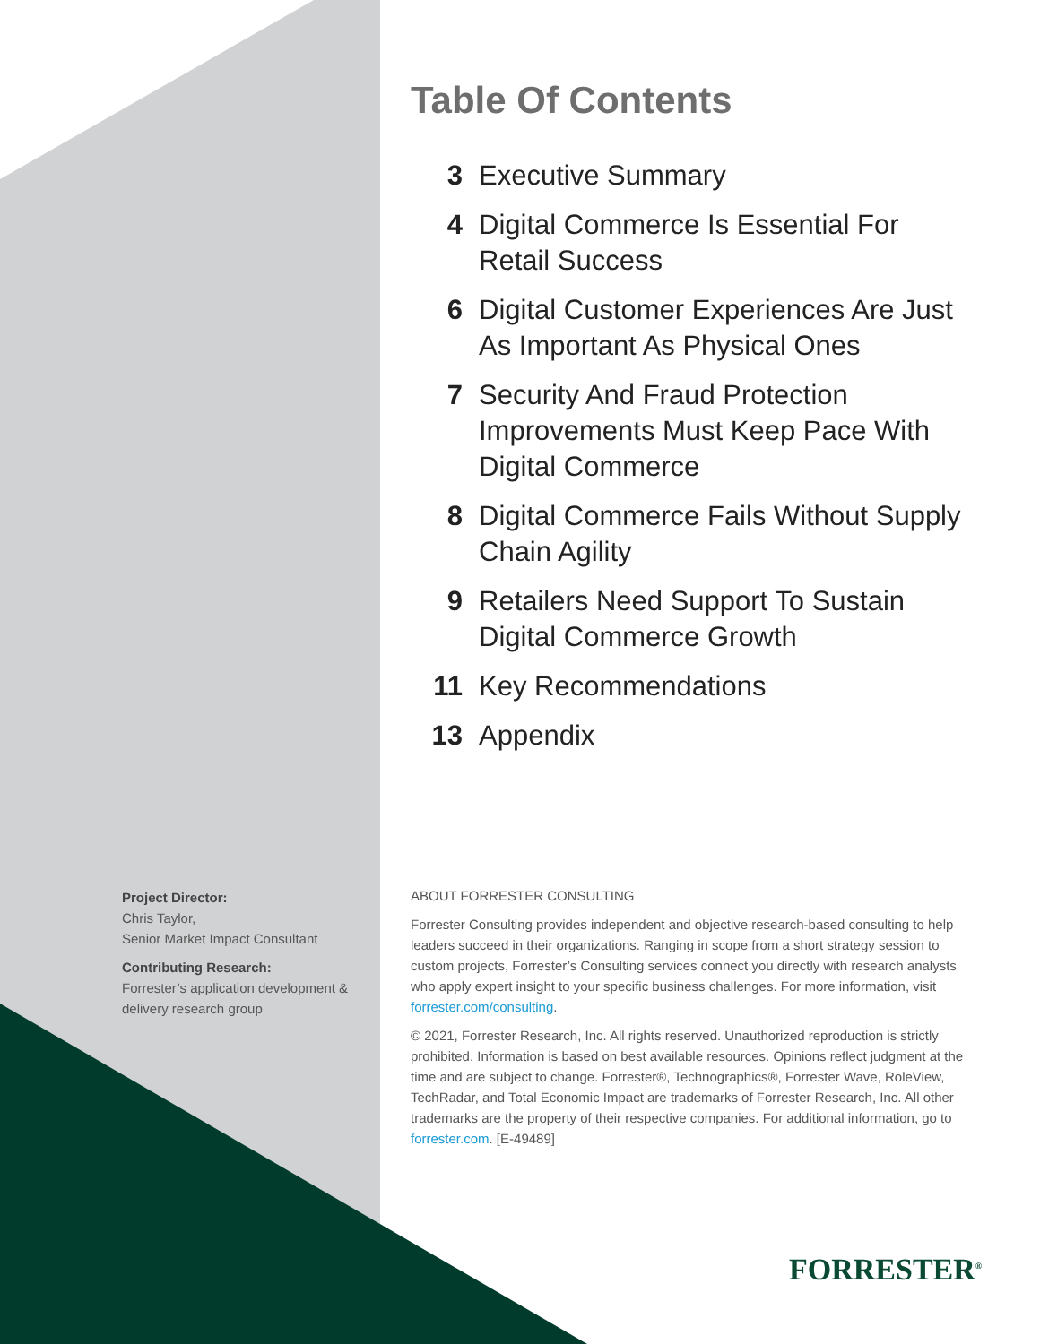Table Of Contents
3 Executive Summary
4 Digital Commerce Is Essential For Retail Success
6 Digital Customer Experiences Are Just As Important As Physical Ones
7 Security And Fraud Protection Improvements Must Keep Pace With Digital Commerce
8 Digital Commerce Fails Without Supply Chain Agility
9 Retailers Need Support To Sustain Digital Commerce Growth
11 Key Recommendations
13 Appendix
Project Director:
Chris Taylor,
Senior Market Impact Consultant
Contributing Research:
Forrester’s application development & delivery research group
ABOUT FORRESTER CONSULTING
Forrester Consulting provides independent and objective research-based consulting to help leaders succeed in their organizations. Ranging in scope from a short strategy session to custom projects, Forrester’s Consulting services connect you directly with research analysts who apply expert insight to your specific business challenges. For more information, visit forrester.com/consulting.
© 2021, Forrester Research, Inc. All rights reserved. Unauthorized reproduction is strictly prohibited. Information is based on best available resources. Opinions reflect judgment at the time and are subject to change. Forrester®, Technographics®, Forrester Wave, RoleView, TechRadar, and Total Economic Impact are trademarks of Forrester Research, Inc. All other trademarks are the property of their respective companies. For additional information, go to forrester.com. [E-49489]
FORRESTER<sup>®</sup>